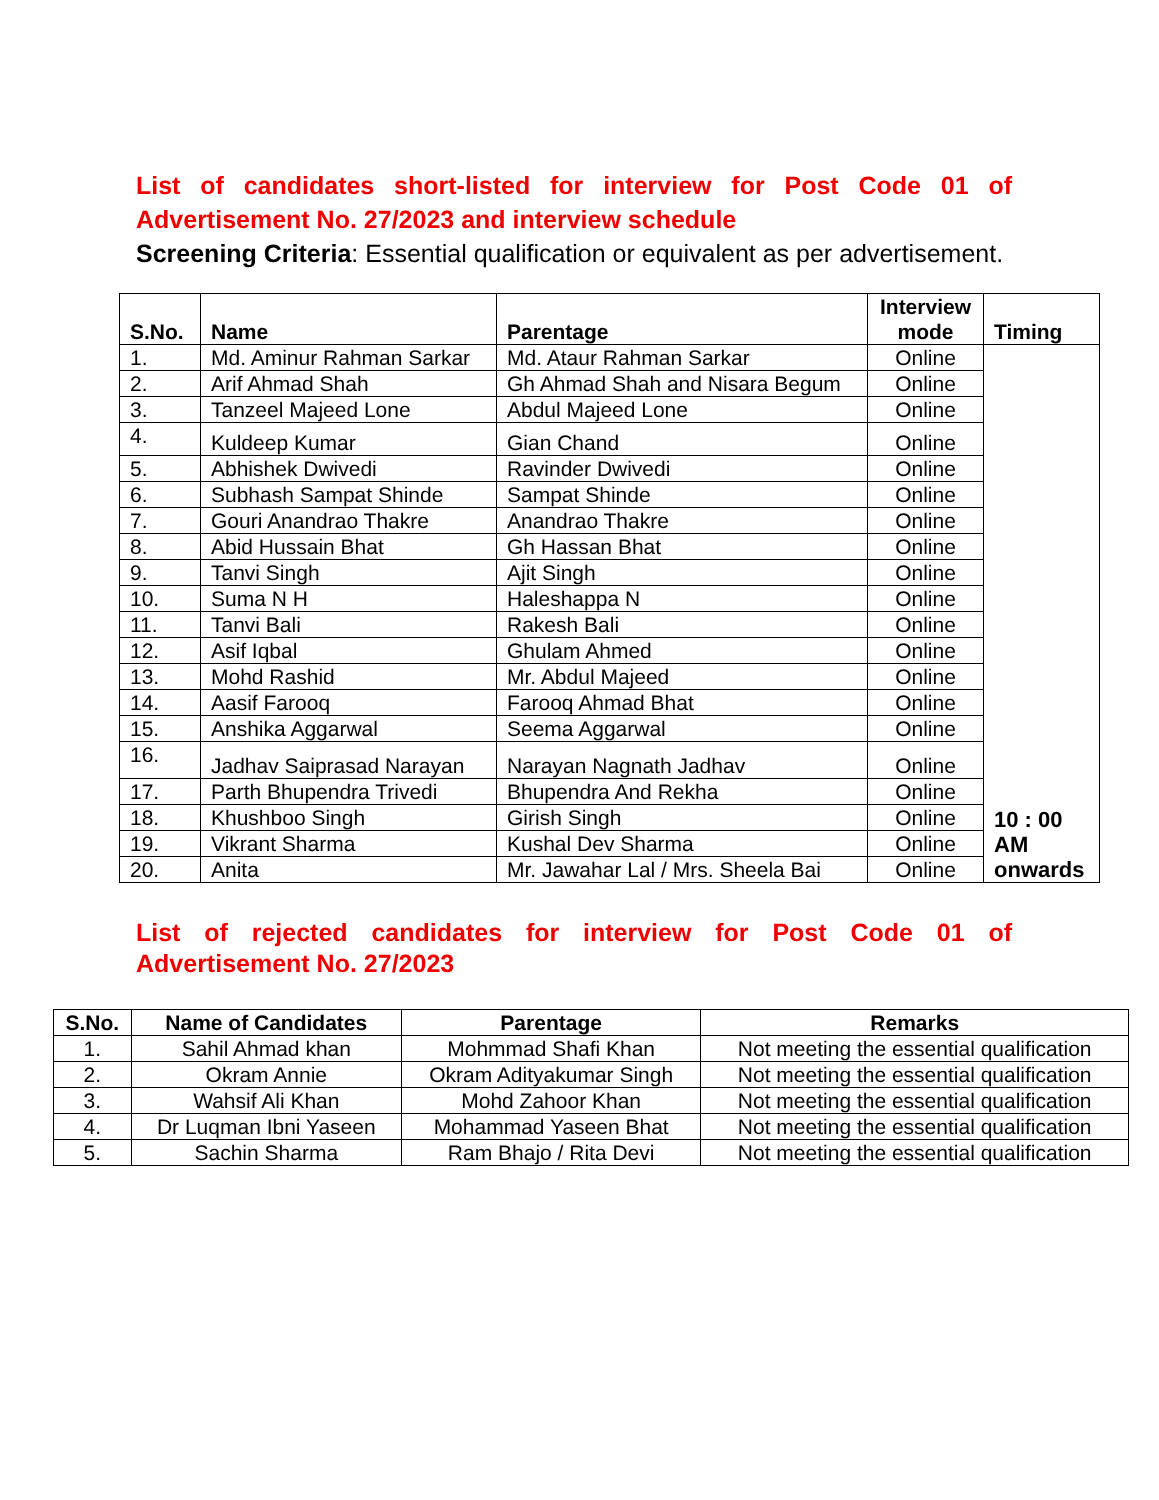List of candidates short-listed for interview for Post Code 01 of Advertisement No. 27/2023 and interview schedule
Screening Criteria: Essential qualification or equivalent as per advertisement.
| S.No. | Name | Parentage | Interview mode | Timing |
| --- | --- | --- | --- | --- |
| 1. | Md. Aminur Rahman Sarkar | Md. Ataur Rahman Sarkar | Online | 10 : 00 AM onwards |
| 2. | Arif Ahmad Shah | Gh Ahmad Shah and Nisara Begum | Online | |
| 3. | Tanzeel Majeed Lone | Abdul Majeed Lone | Online | |
| 4. | Kuldeep Kumar | Gian Chand | Online | |
| 5. | Abhishek Dwivedi | Ravinder Dwivedi | Online | |
| 6. | Subhash Sampat Shinde | Sampat Shinde | Online | |
| 7. | Gouri Anandrao Thakre | Anandrao Thakre | Online | |
| 8. | Abid Hussain Bhat | Gh Hassan Bhat | Online | |
| 9. | Tanvi Singh | Ajit Singh | Online | |
| 10. | Suma N H | Haleshappa N | Online | |
| 11. | Tanvi Bali | Rakesh Bali | Online | |
| 12. | Asif Iqbal | Ghulam Ahmed | Online | |
| 13. | Mohd Rashid | Mr. Abdul Majeed | Online | |
| 14. | Aasif Farooq | Farooq Ahmad Bhat | Online | |
| 15. | Anshika Aggarwal | Seema Aggarwal | Online | |
| 16. | Jadhav Saiprasad Narayan | Narayan Nagnath Jadhav | Online | |
| 17. | Parth Bhupendra Trivedi | Bhupendra And Rekha | Online | |
| 18. | Khushboo Singh | Girish Singh | Online | |
| 19. | Vikrant Sharma | Kushal Dev Sharma | Online | |
| 20. | Anita | Mr. Jawahar Lal / Mrs. Sheela Bai | Online | |
List of rejected candidates for interview for Post Code 01 of Advertisement No. 27/2023
| S.No. | Name of Candidates | Parentage | Remarks |
| --- | --- | --- | --- |
| 1. | Sahil Ahmad khan | Mohmmad Shafi Khan | Not meeting the essential qualification |
| 2. | Okram Annie | Okram Adityakumar Singh | Not meeting the essential qualification |
| 3. | Wahsif Ali Khan | Mohd Zahoor Khan | Not meeting the essential qualification |
| 4. | Dr Luqman Ibni Yaseen | Mohammad Yaseen Bhat | Not meeting the essential qualification |
| 5. | Sachin Sharma | Ram Bhajo / Rita Devi | Not meeting the essential qualification |